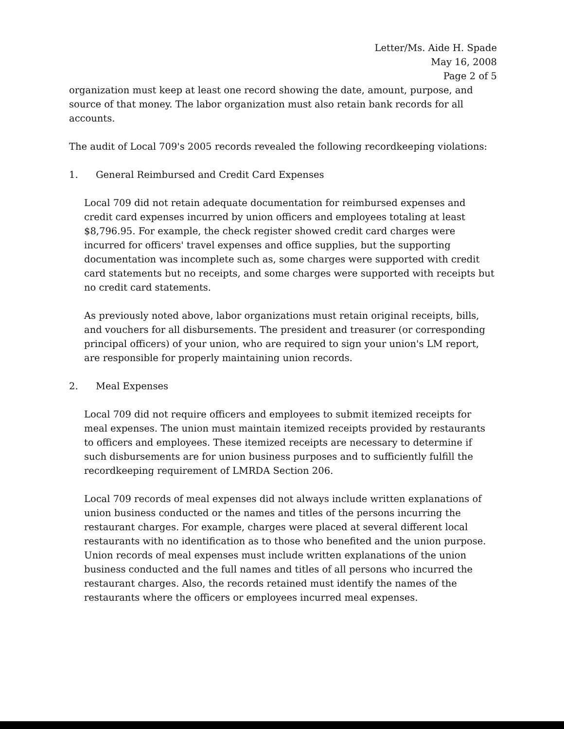Letter/Ms. Aide H. Spade
May 16, 2008
Page 2 of 5
organization must keep at least one record showing the date, amount, purpose, and source of that money. The labor organization must also retain bank records for all accounts.
The audit of Local 709's 2005 records revealed the following recordkeeping violations:
1. General Reimbursed and Credit Card Expenses
Local 709 did not retain adequate documentation for reimbursed expenses and credit card expenses incurred by union officers and employees totaling at least $8,796.95. For example, the check register showed credit card charges were incurred for officers' travel expenses and office supplies, but the supporting documentation was incomplete such as, some charges were supported with credit card statements but no receipts, and some charges were supported with receipts but no credit card statements.
As previously noted above, labor organizations must retain original receipts, bills, and vouchers for all disbursements. The president and treasurer (or corresponding principal officers) of your union, who are required to sign your union's LM report, are responsible for properly maintaining union records.
2. Meal Expenses
Local 709 did not require officers and employees to submit itemized receipts for meal expenses. The union must maintain itemized receipts provided by restaurants to officers and employees. These itemized receipts are necessary to determine if such disbursements are for union business purposes and to sufficiently fulfill the recordkeeping requirement of LMRDA Section 206.
Local 709 records of meal expenses did not always include written explanations of union business conducted or the names and titles of the persons incurring the restaurant charges. For example, charges were placed at several different local restaurants with no identification as to those who benefited and the union purpose. Union records of meal expenses must include written explanations of the union business conducted and the full names and titles of all persons who incurred the restaurant charges. Also, the records retained must identify the names of the restaurants where the officers or employees incurred meal expenses.